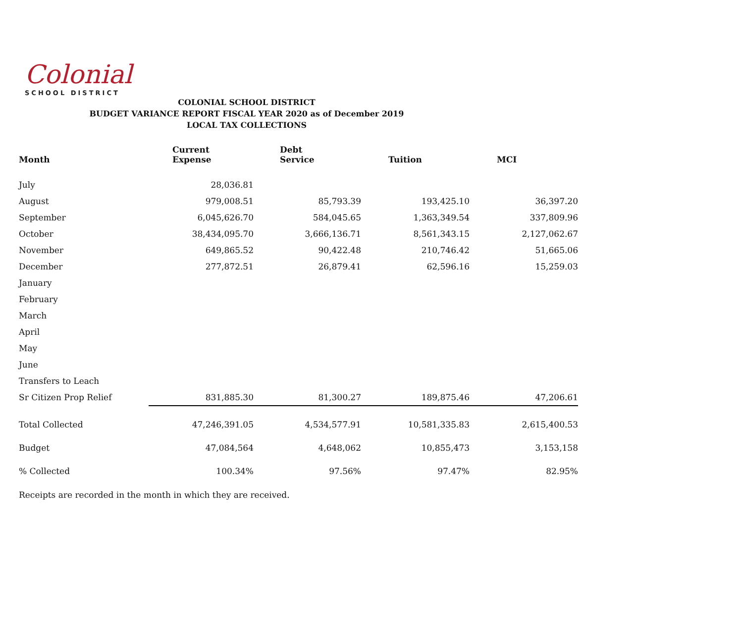Colonial
SCHOOL DISTRICT
COLONIAL SCHOOL DISTRICT
BUDGET VARIANCE REPORT FISCAL YEAR 2020 as of December 2019
LOCAL TAX COLLECTIONS
| Month | Current Expense | Debt Service | Tuition | MCI |
| --- | --- | --- | --- | --- |
| July | 28,036.81 | | | |
| August | 979,008.51 | 85,793.39 | 193,425.10 | 36,397.20 |
| September | 6,045,626.70 | 584,045.65 | 1,363,349.54 | 337,809.96 |
| October | 38,434,095.70 | 3,666,136.71 | 8,561,343.15 | 2,127,062.67 |
| November | 649,865.52 | 90,422.48 | 210,746.42 | 51,665.06 |
| December | 277,872.51 | 26,879.41 | 62,596.16 | 15,259.03 |
| January | | | | |
| February | | | | |
| March | | | | |
| April | | | | |
| May | | | | |
| June | | | | |
| Transfers to Leach | | | | |
| Sr Citizen Prop Relief | 831,885.30 | 81,300.27 | 189,875.46 | 47,206.61 |
| Total Collected | 47,246,391.05 | 4,534,577.91 | 10,581,335.83 | 2,615,400.53 |
| Budget | 47,084,564 | 4,648,062 | 10,855,473 | 3,153,158 |
| % Collected | 100.34% | 97.56% | 97.47% | 82.95% |
Receipts are recorded in the month in which they are received.